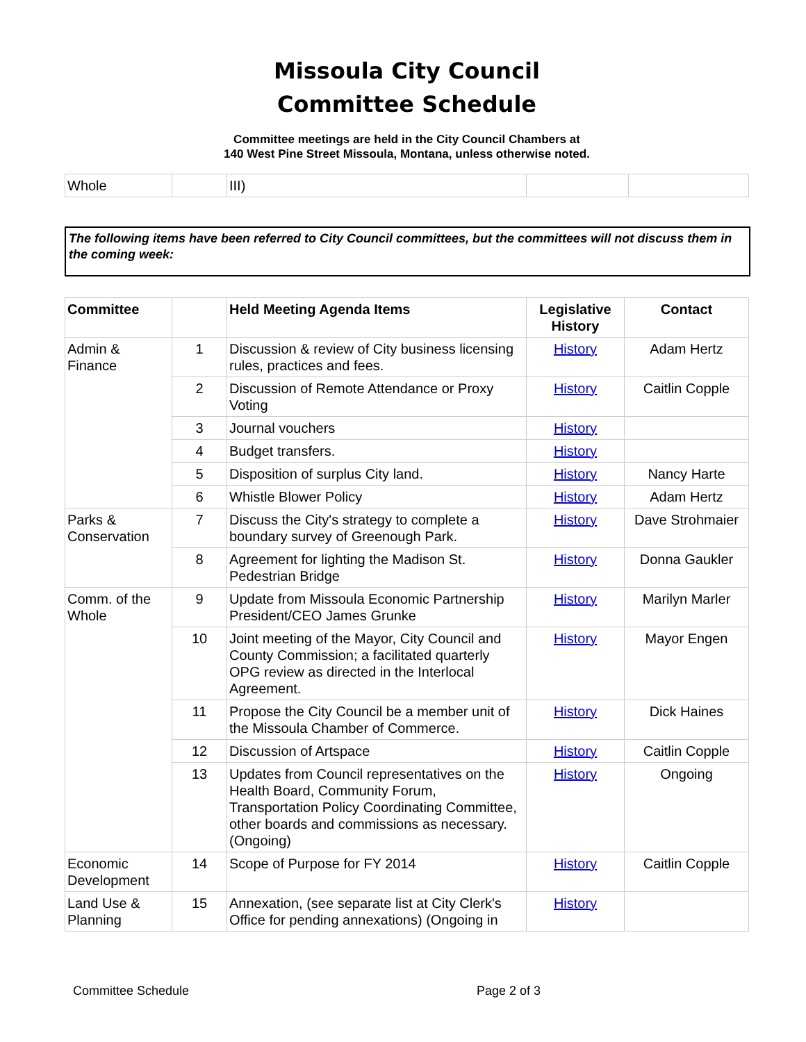Missoula City Council
Committee Schedule
Committee meetings are held in the City Council Chambers at
140 West Pine Street Missoula, Montana, unless otherwise noted.
| Whole | | III) | | |
The following items have been referred to City Council committees, but the committees will not discuss them in the coming week:
| Committee | | Held Meeting Agenda Items | Legislative History | Contact |
| --- | --- | --- | --- | --- |
| Admin & Finance | 1 | Discussion & review of City business licensing rules, practices and fees. | History | Adam Hertz |
| | 2 | Discussion of Remote Attendance or Proxy Voting | History | Caitlin Copple |
| | 3 | Journal vouchers | History | |
| | 4 | Budget transfers. | History | |
| | 5 | Disposition of surplus City land. | History | Nancy Harte |
| | 6 | Whistle Blower Policy | History | Adam Hertz |
| Parks & Conservation | 7 | Discuss the City's strategy to complete a boundary survey of Greenough Park. | History | Dave Strohmaier |
| | 8 | Agreement for lighting the Madison St. Pedestrian Bridge | History | Donna Gaukler |
| Comm. of the Whole | 9 | Update from Missoula Economic Partnership President/CEO James Grunke | History | Marilyn Marler |
| | 10 | Joint meeting of the Mayor, City Council and County Commission; a facilitated quarterly OPG review as directed in the Interlocal Agreement. | History | Mayor Engen |
| | 11 | Propose the City Council be a member unit of the Missoula Chamber of Commerce. | History | Dick Haines |
| | 12 | Discussion of Artspace | History | Caitlin Copple |
| | 13 | Updates from Council representatives on the Health Board, Community Forum, Transportation Policy Coordinating Committee, other boards and commissions as necessary. (Ongoing) | History | Ongoing |
| Economic Development | 14 | Scope of Purpose for FY 2014 | History | Caitlin Copple |
| Land Use & Planning | 15 | Annexation, (see separate list at City Clerk's Office for pending annexations) (Ongoing in | History | |
Committee Schedule Page 2 of 3